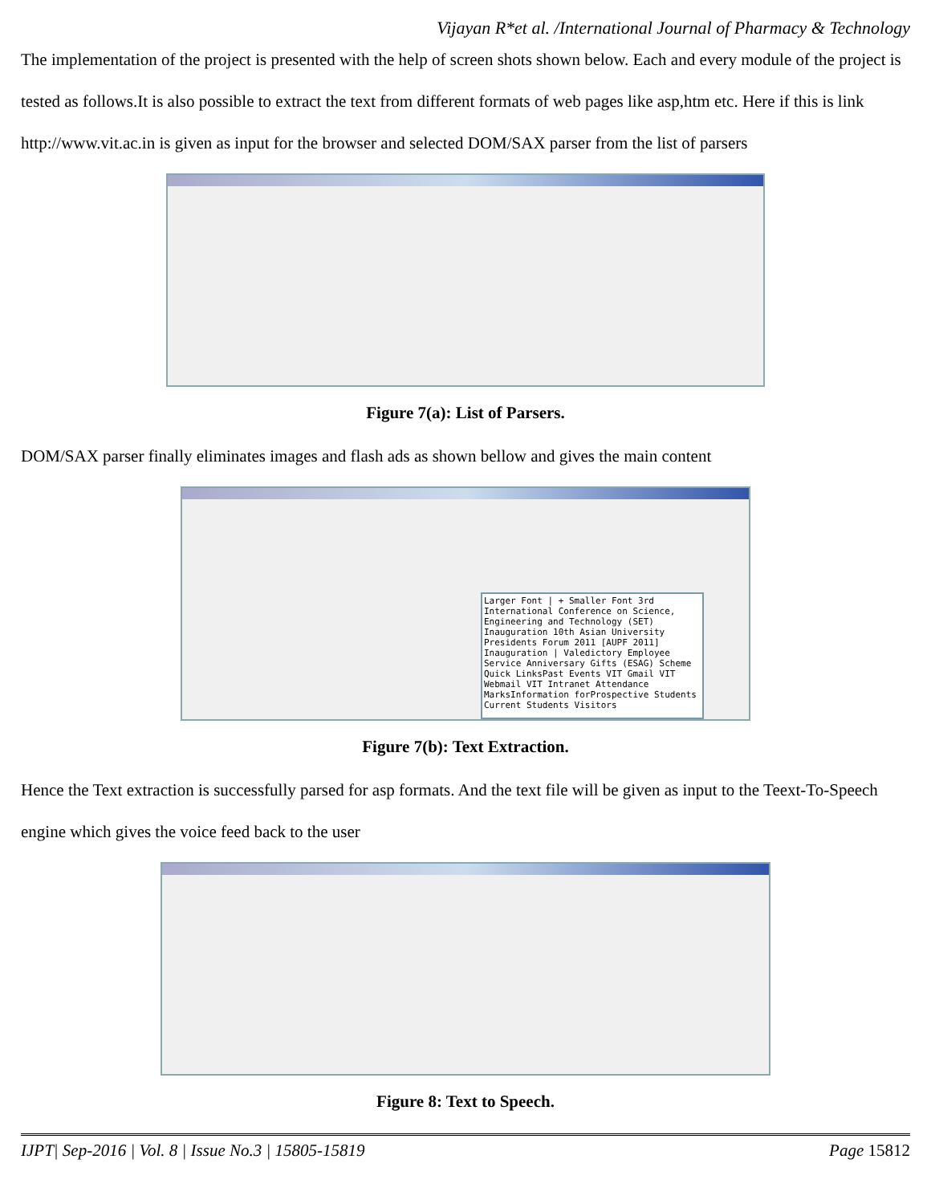Vijayan R*et al. /International Journal of Pharmacy & Technology
The implementation of the project is presented with the help of screen shots shown below. Each and every module of the project is tested as follows.It is also possible to extract the text from different formats of web pages like asp,htm etc. Here if this is link http://www.vit.ac.in is given as input for the browser and selected DOM/SAX parser from the list of parsers
Figure 7(a): List of Parsers.
DOM/SAX parser finally eliminates images and flash ads as shown bellow and gives the main content
Larger Font | + Smaller Font 3rd International Conference on Science, Engineering and Technology (SET) Inauguration 10th Asian University Presidents Forum 2011 [AUPF 2011] Inauguration | Valedictory Employee Service Anniversary Gifts (ESAG) Scheme Quick LinksPast Events VIT Gmail VIT Webmail VIT Intranet Attendance MarksInformation forProspective Students Current Students Visitors
Figure 7(b): Text Extraction.
Hence the Text extraction is successfully parsed for asp formats. And the text file will be given as input to the Teext-To-Speech engine which gives the voice feed back to the user
Figure 8: Text to Speech.
IJPT| Sep-2016 | Vol. 8 | Issue No.3 | 15805-15819 Page 15812